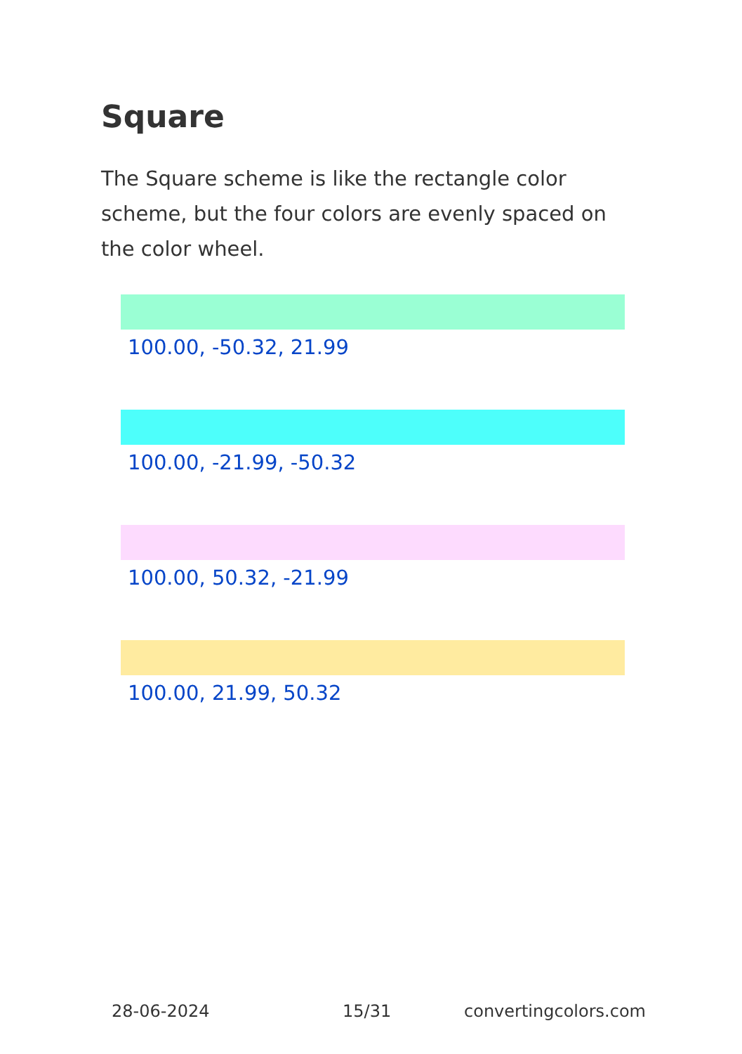Square
The Square scheme is like the rectangle color scheme, but the four colors are evenly spaced on the color wheel.
100.00, -50.32, 21.99
100.00, -21.99, -50.32
100.00, 50.32, -21.99
100.00, 21.99, 50.32
28-06-2024 15/31 convertingcolors.com